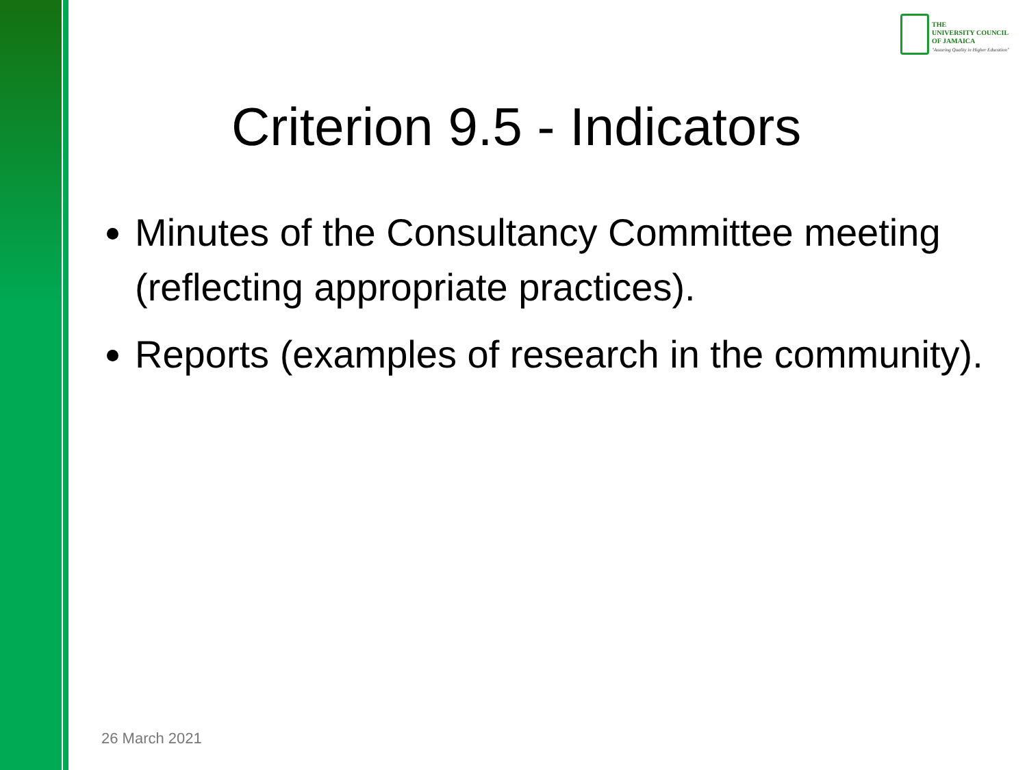THE
UNIVERSITY COUNCIL
OF JAMAICA
"Assuring Quality in Higher Education"
Criterion 9.5 - Indicators
Minutes of the Consultancy Committee meeting (reflecting appropriate practices).
Reports (examples of research in the community).
26 March 2021